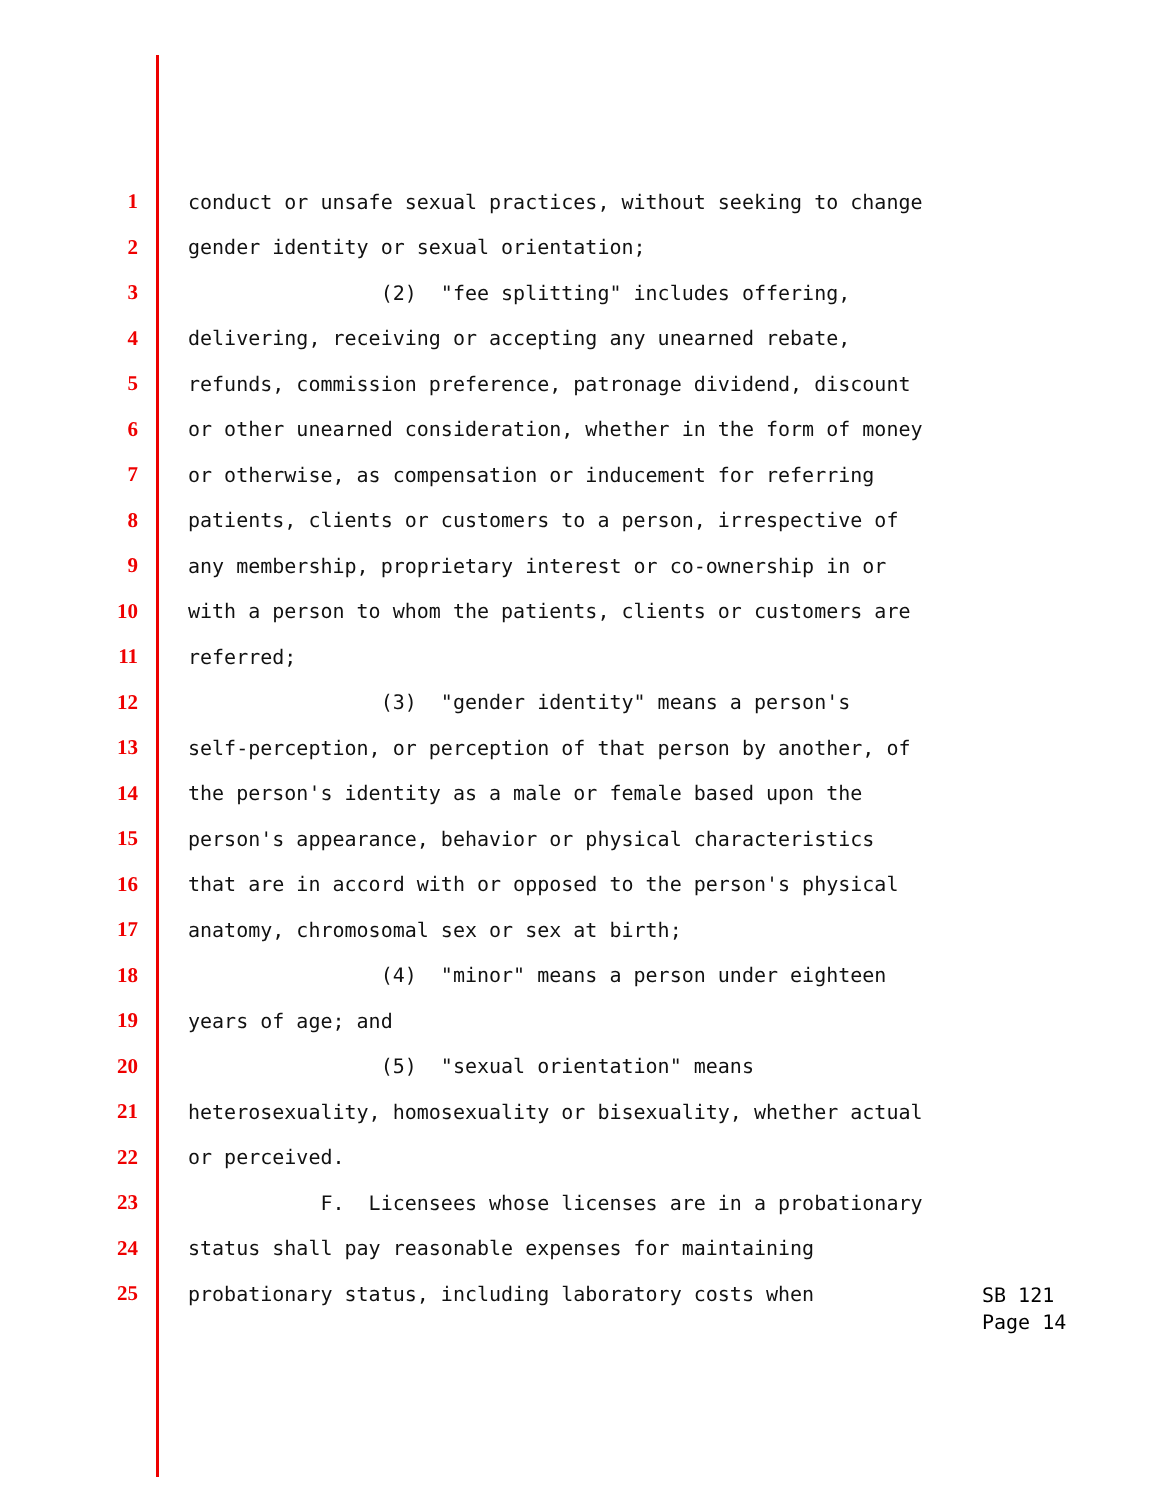1 conduct or unsafe sexual practices, without seeking to change
2 gender identity or sexual orientation;
3 (2) "fee splitting" includes offering,
4 delivering, receiving or accepting any unearned rebate,
5 refunds, commission preference, patronage dividend, discount
6 or other unearned consideration, whether in the form of money
7 or otherwise, as compensation or inducement for referring
8 patients, clients or customers to a person, irrespective of
9 any membership, proprietary interest or co-ownership in or
10 with a person to whom the patients, clients or customers are
11 referred;
12 (3) "gender identity" means a person's
13 self-perception, or perception of that person by another, of
14 the person's identity as a male or female based upon the
15 person's appearance, behavior or physical characteristics
16 that are in accord with or opposed to the person's physical
17 anatomy, chromosomal sex or sex at birth;
18 (4) "minor" means a person under eighteen
19 years of age; and
20 (5) "sexual orientation" means
21 heterosexuality, homosexuality or bisexuality, whether actual
22 or perceived.
23 F. Licensees whose licenses are in a probationary
24 status shall pay reasonable expenses for maintaining
25 probationary status, including laboratory costs when
SB 121
Page 14